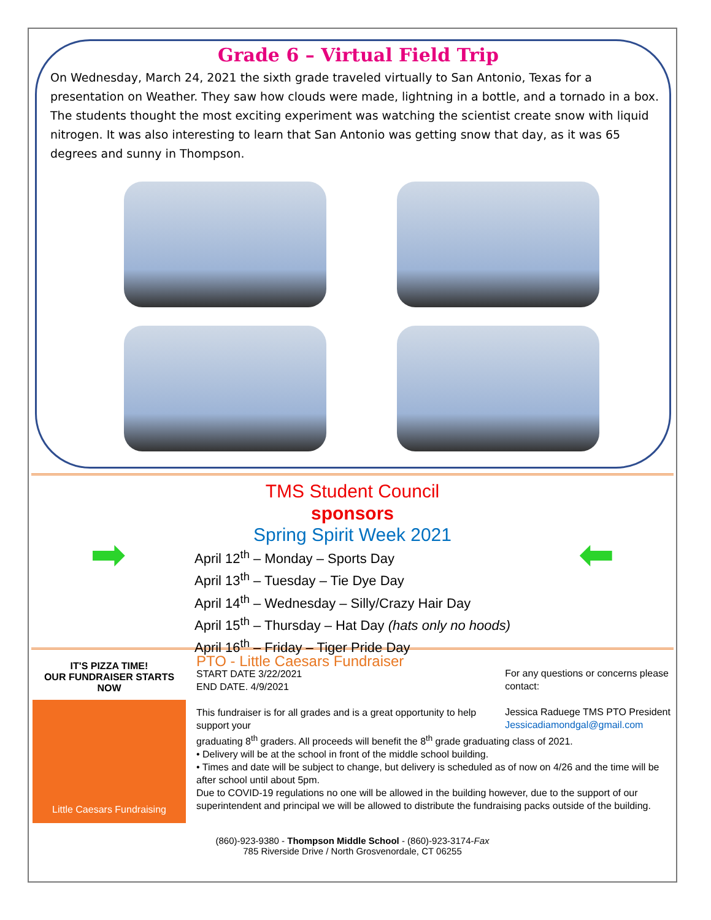Grade 6 – Virtual Field Trip
On Wednesday, March 24, 2021 the sixth grade traveled virtually to San Antonio, Texas for a presentation on Weather. They saw how clouds were made, lightning in a bottle, and a tornado in a box. The students thought the most exciting experiment was watching the scientist create snow with liquid nitrogen. It was also interesting to learn that San Antonio was getting snow that day, as it was 65 degrees and sunny in Thompson.
➡ ⬅
TMS Student Council
sponsors
Spring Spirit Week 2021
April 12<sup>th</sup> – Monday – Sports Day
April 13<sup>th</sup> – Tuesday – Tie Dye Day
April 14<sup>th</sup> – Wednesday – Silly/Crazy Hair Day
April 15<sup>th</sup> – Thursday – Hat Day (hats only no hoods)
April 16<sup>th</sup> – Friday – Tiger Pride Day
IT'S PIZZA TIME!
OUR FUNDRAISER STARTS NOW
Little Caesars Fundraising
PTO - Little Caesars Fundraiser
START DATE 3/22/2021
END DATE. 4/9/2021
This fundraiser is for all grades and is a great opportunity to help support your
For any questions or concerns please contact:
Jessica Raduege TMS PTO President
Jessicadiamondgal@gmail.com
graduating 8<sup>th</sup> graders. All proceeds will benefit the 8<sup>th</sup> grade graduating class of 2021.
• Delivery will be at the school in front of the middle school building.
• Times and date will be subject to change, but delivery is scheduled as of now on 4/26 and the time will be after school until about 5pm.
Due to COVID-19 regulations no one will be allowed in the building however, due to the support of our superintendent and principal we will be allowed to distribute the fundraising packs outside of the building.
(860)-923-9380 - Thompson Middle School - (860)-923-3174-Fax
785 Riverside Drive / North Grosvenordale, CT 06255